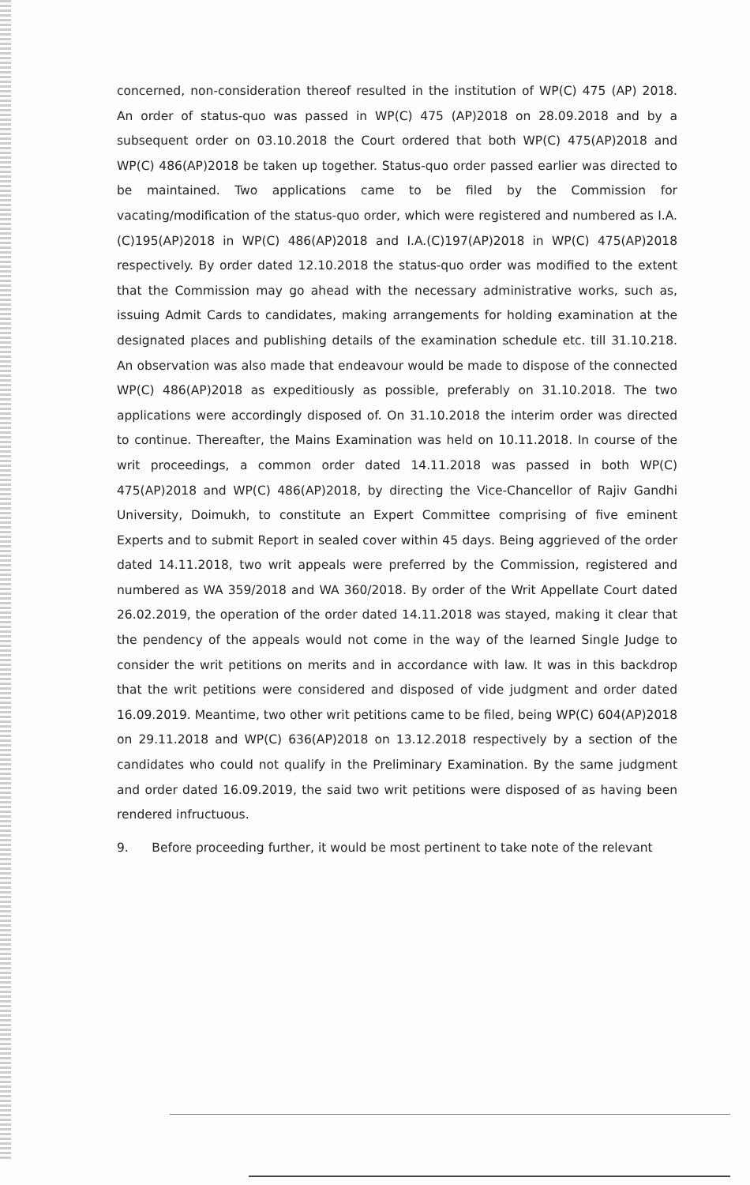concerned, non-consideration thereof resulted in the institution of WP(C) 475 (AP) 2018. An order of status-quo was passed in WP(C) 475 (AP)2018 on 28.09.2018 and by a subsequent order on 03.10.2018 the Court ordered that both WP(C) 475(AP)2018 and WP(C) 486(AP)2018 be taken up together. Status-quo order passed earlier was directed to be maintained. Two applications came to be filed by the Commission for vacating/modification of the status-quo order, which were registered and numbered as I.A.(C)195(AP)2018 in WP(C) 486(AP)2018 and I.A.(C)197(AP)2018 in WP(C) 475(AP)2018 respectively. By order dated 12.10.2018 the status-quo order was modified to the extent that the Commission may go ahead with the necessary administrative works, such as, issuing Admit Cards to candidates, making arrangements for holding examination at the designated places and publishing details of the examination schedule etc. till 31.10.218. An observation was also made that endeavour would be made to dispose of the connected WP(C) 486(AP)2018 as expeditiously as possible, preferably on 31.10.2018. The two applications were accordingly disposed of. On 31.10.2018 the interim order was directed to continue. Thereafter, the Mains Examination was held on 10.11.2018. In course of the writ proceedings, a common order dated 14.11.2018 was passed in both WP(C) 475(AP)2018 and WP(C) 486(AP)2018, by directing the Vice-Chancellor of Rajiv Gandhi University, Doimukh, to constitute an Expert Committee comprising of five eminent Experts and to submit Report in sealed cover within 45 days. Being aggrieved of the order dated 14.11.2018, two writ appeals were preferred by the Commission, registered and numbered as WA 359/2018 and WA 360/2018. By order of the Writ Appellate Court dated 26.02.2019, the operation of the order dated 14.11.2018 was stayed, making it clear that the pendency of the appeals would not come in the way of the learned Single Judge to consider the writ petitions on merits and in accordance with law. It was in this backdrop that the writ petitions were considered and disposed of vide judgment and order dated 16.09.2019. Meantime, two other writ petitions came to be filed, being WP(C) 604(AP)2018 on 29.11.2018 and WP(C) 636(AP)2018 on 13.12.2018 respectively by a section of the candidates who could not qualify in the Preliminary Examination. By the same judgment and order dated 16.09.2019, the said two writ petitions were disposed of as having been rendered infructuous.
9. Before proceeding further, it would be most pertinent to take note of the relevant